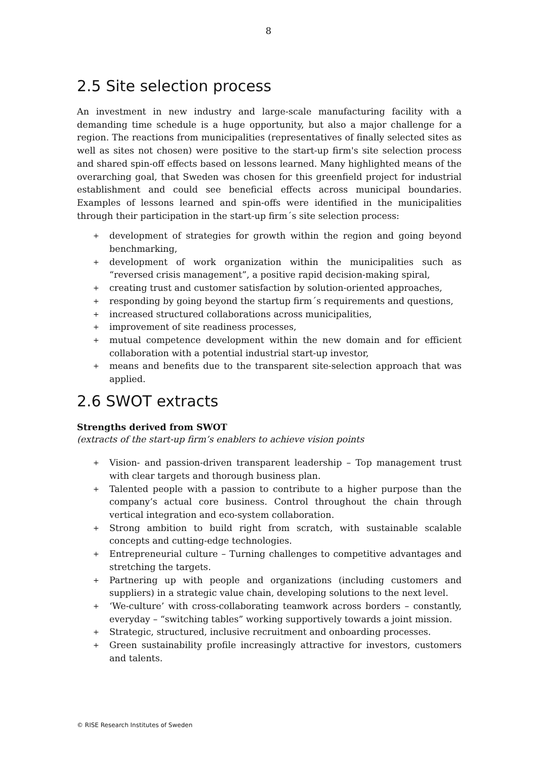8
2.5 Site selection process
An investment in new industry and large-scale manufacturing facility with a demanding time schedule is a huge opportunity, but also a major challenge for a region. The reactions from municipalities (representatives of finally selected sites as well as sites not chosen) were positive to the start-up firm's site selection process and shared spin-off effects based on lessons learned. Many highlighted means of the overarching goal, that Sweden was chosen for this greenfield project for industrial establishment and could see beneficial effects across municipal boundaries. Examples of lessons learned and spin-offs were identified in the municipalities through their participation in the start-up firm´s site selection process:
+ development of strategies for growth within the region and going beyond benchmarking,
+ development of work organization within the municipalities such as “reversed crisis management”, a positive rapid decision-making spiral,
+ creating trust and customer satisfaction by solution-oriented approaches,
+ responding by going beyond the startup firm´s requirements and questions,
+ increased structured collaborations across municipalities,
+ improvement of site readiness processes,
+ mutual competence development within the new domain and for efficient collaboration with a potential industrial start-up investor,
+ means and benefits due to the transparent site-selection approach that was applied.
2.6 SWOT extracts
Strengths derived from SWOT
(extracts of the start-up firm’s enablers to achieve vision points
+ Vision- and passion-driven transparent leadership – Top management trust with clear targets and thorough business plan.
+ Talented people with a passion to contribute to a higher purpose than the company’s actual core business. Control throughout the chain through vertical integration and eco-system collaboration.
+ Strong ambition to build right from scratch, with sustainable scalable concepts and cutting-edge technologies.
+ Entrepreneurial culture – Turning challenges to competitive advantages and stretching the targets.
+ Partnering up with people and organizations (including customers and suppliers) in a strategic value chain, developing solutions to the next level.
+ ‘We-culture’ with cross-collaborating teamwork across borders – constantly, everyday – “switching tables” working supportively towards a joint mission.
+ Strategic, structured, inclusive recruitment and onboarding processes.
+ Green sustainability profile increasingly attractive for investors, customers and talents.
© RISE Research Institutes of Sweden